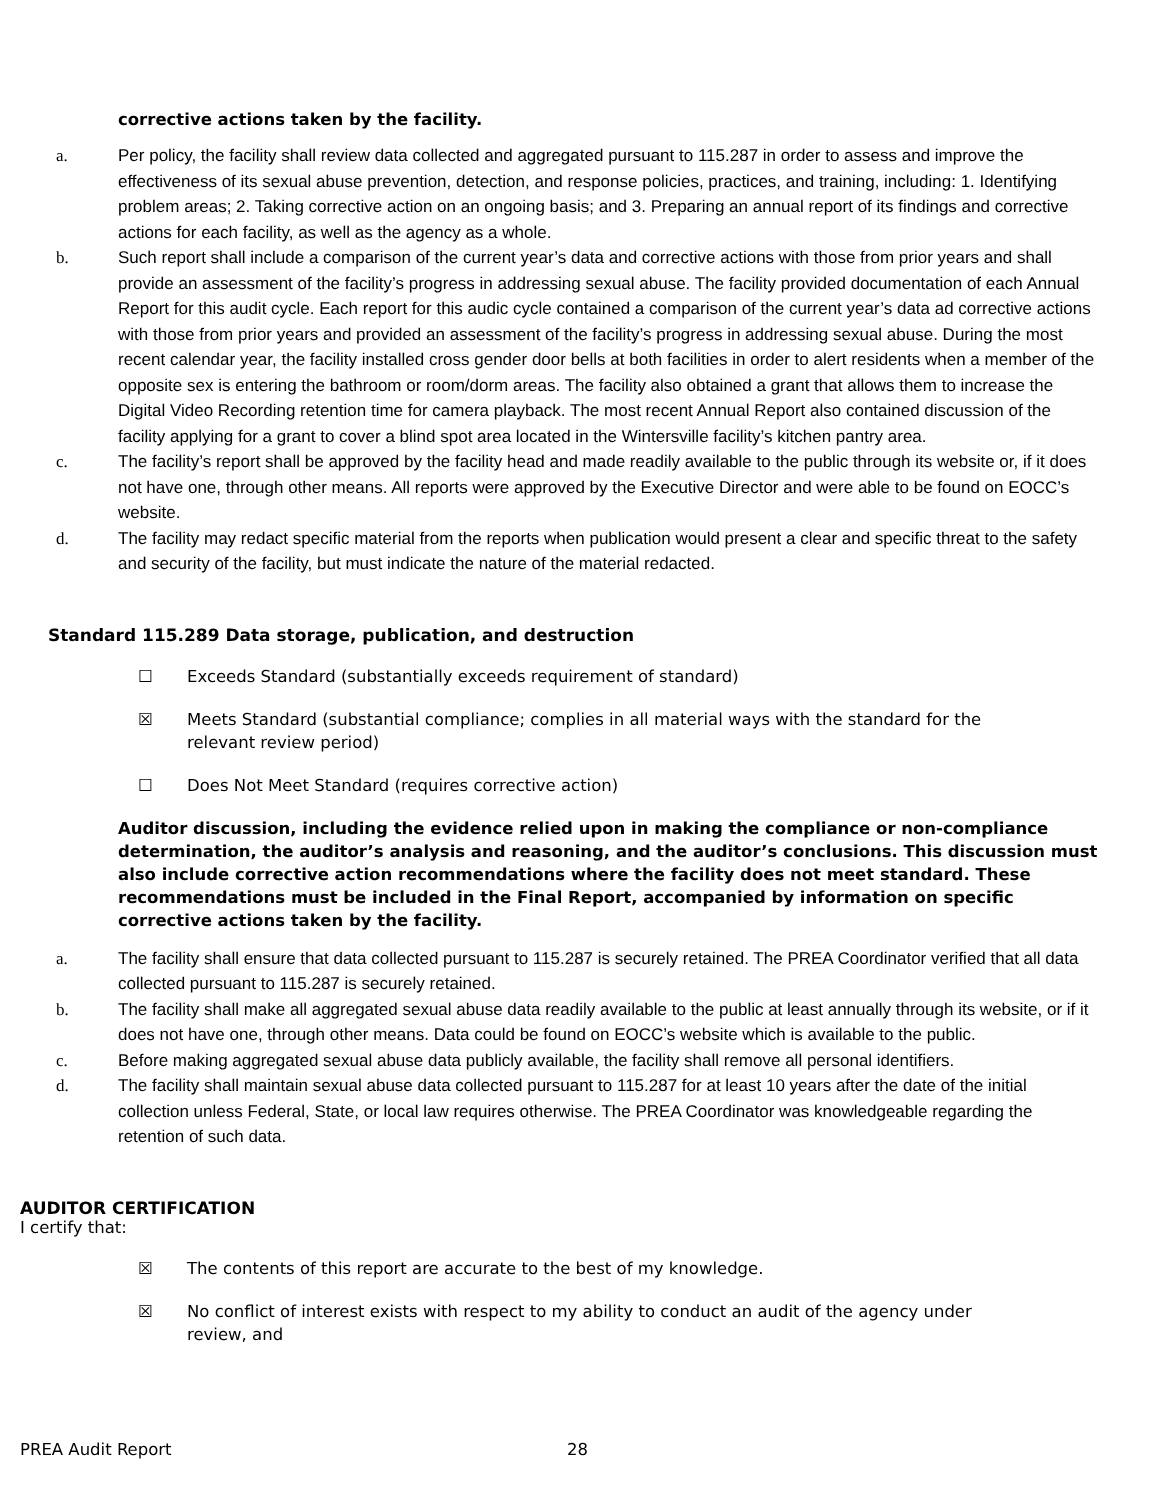corrective actions taken by the facility.
a. Per policy, the facility shall review data collected and aggregated pursuant to 115.287 in order to assess and improve the effectiveness of its sexual abuse prevention, detection, and response policies, practices, and training, including: 1. Identifying problem areas; 2. Taking corrective action on an ongoing basis; and 3. Preparing an annual report of its findings and corrective actions for each facility, as well as the agency as a whole.
b. Such report shall include a comparison of the current year’s data and corrective actions with those from prior years and shall provide an assessment of the facility’s progress in addressing sexual abuse. The facility provided documentation of each Annual Report for this audit cycle. Each report for this audic cycle contained a comparison of the current year’s data ad corrective actions with those from prior years and provided an assessment of the facility’s progress in addressing sexual abuse. During the most recent calendar year, the facility installed cross gender door bells at both facilities in order to alert residents when a member of the opposite sex is entering the bathroom or room/dorm areas. The facility also obtained a grant that allows them to increase the Digital Video Recording retention time for camera playback. The most recent Annual Report also contained discussion of the facility applying for a grant to cover a blind spot area located in the Wintersville facility’s kitchen pantry area.
c. The facility’s report shall be approved by the facility head and made readily available to the public through its website or, if it does not have one, through other means. All reports were approved by the Executive Director and were able to be found on EOCC’s website.
d. The facility may redact specific material from the reports when publication would present a clear and specific threat to the safety and security of the facility, but must indicate the nature of the material redacted.
Standard 115.289 Data storage, publication, and destruction
☐ Exceeds Standard (substantially exceeds requirement of standard)
☒ Meets Standard (substantial compliance; complies in all material ways with the standard for the
relevant review period)
☐ Does Not Meet Standard (requires corrective action)
Auditor discussion, including the evidence relied upon in making the compliance or non-compliance determination, the auditor’s analysis and reasoning, and the auditor’s conclusions. This discussion must also include corrective action recommendations where the facility does not meet standard. These recommendations must be included in the Final Report, accompanied by information on specific corrective actions taken by the facility.
a. The facility shall ensure that data collected pursuant to 115.287 is securely retained. The PREA Coordinator verified that all data collected pursuant to 115.287 is securely retained.
b. The facility shall make all aggregated sexual abuse data readily available to the public at least annually through its website, or if it does not have one, through other means. Data could be found on EOCC’s website which is available to the public.
c. Before making aggregated sexual abuse data publicly available, the facility shall remove all personal identifiers.
d. The facility shall maintain sexual abuse data collected pursuant to 115.287 for at least 10 years after the date of the initial collection unless Federal, State, or local law requires otherwise. The PREA Coordinator was knowledgeable regarding the retention of such data.
AUDITOR CERTIFICATION
I certify that:
☒ The contents of this report are accurate to the best of my knowledge.
☒ No conflict of interest exists with respect to my ability to conduct an audit of the agency under
review, and
PREA Audit Report 28